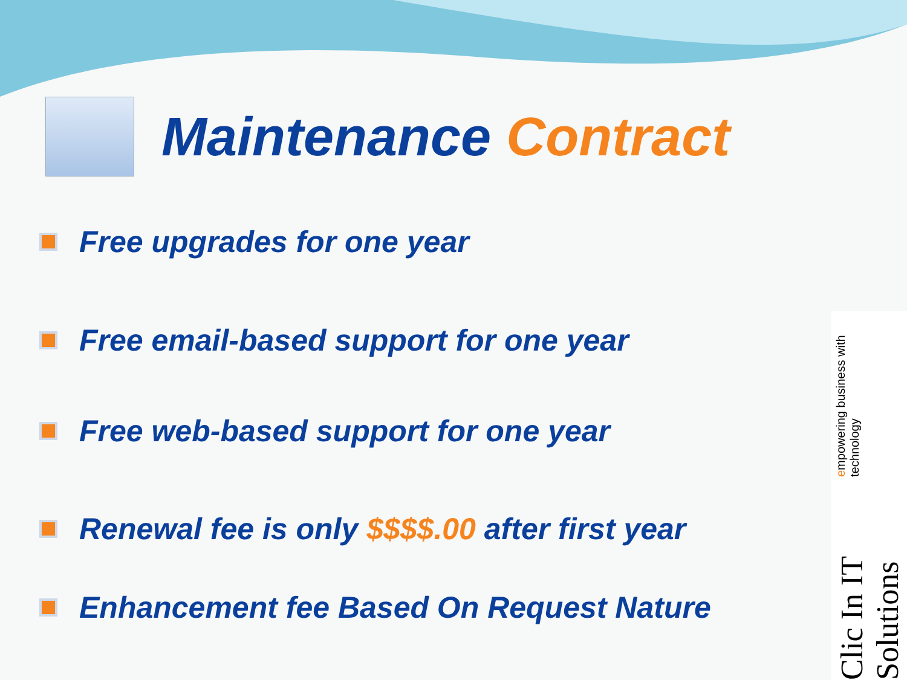Maintenance Contract
Free upgrades for one year
Free email-based support for one year
Free web-based support for one year
Renewal fee is only $$$$.00 after first year
Enhancement fee Based On Request Nature
Clic In IT Solutions empowering business with technology